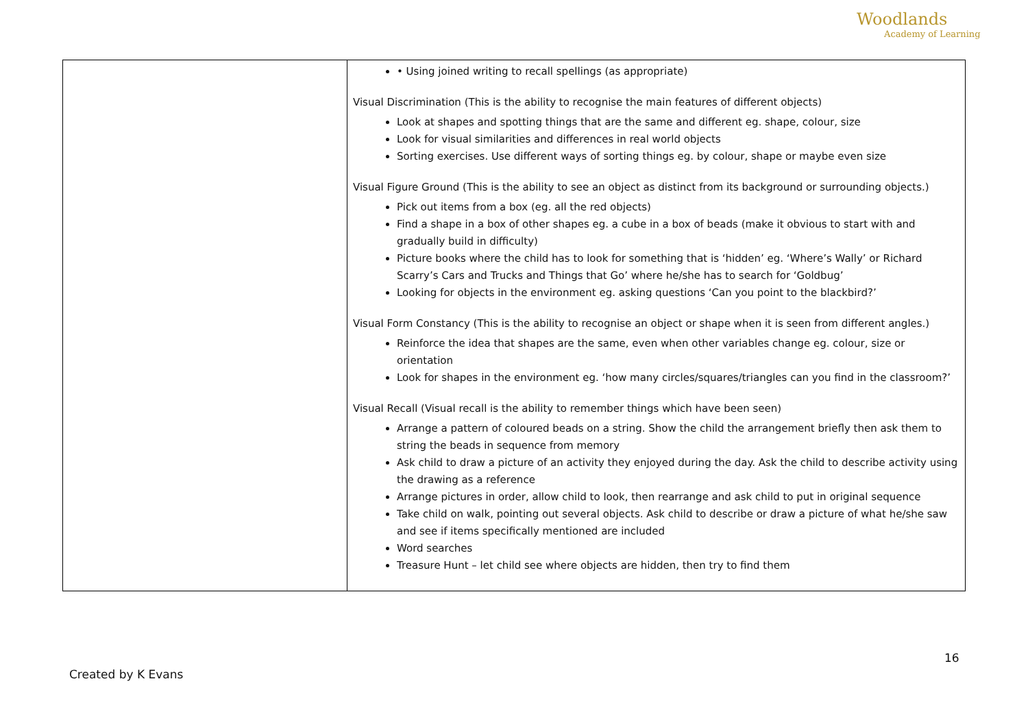Woodlands
Academy of Learning
| | • Using joined writing to recall spellings (as appropriate) Visual Discrimination (This is the ability to recognise the main features of different objects) Look at shapes and spotting things that are the same and different eg. shape, colour, size Look for visual similarities and differences in real world objects Sorting exercises. Use different ways of sorting things eg. by colour, shape or maybe even size Visual Figure Ground (This is the ability to see an object as distinct from its background or surrounding objects.) Pick out items from a box (eg. all the red objects) Find a shape in a box of other shapes eg. a cube in a box of beads (make it obvious to start with and gradually build in difficulty) Picture books where the child has to look for something that is ‘hidden’ eg. ‘Where’s Wally’ or Richard Scarry’s Cars and Trucks and Things that Go’ where he/she has to search for ‘Goldbug’ Looking for objects in the environment eg. asking questions ‘Can you point to the blackbird?’ Visual Form Constancy (This is the ability to recognise an object or shape when it is seen from different angles.) Reinforce the idea that shapes are the same, even when other variables change eg. colour, size or orientation Look for shapes in the environment eg. ‘how many circles/squares/triangles can you find in the classroom?’ Visual Recall (Visual recall is the ability to remember things which have been seen) Arrange a pattern of coloured beads on a string. Show the child the arrangement briefly then ask them to string the beads in sequence from memory Ask child to draw a picture of an activity they enjoyed during the day. Ask the child to describe activity using the drawing as a reference Arrange pictures in order, allow child to look, then rearrange and ask child to put in original sequence Take child on walk, pointing out several objects. Ask child to describe or draw a picture of what he/she saw and see if items specifically mentioned are included Word searches Treasure Hunt – let child see where objects are hidden, then try to find them |
16
Created by K Evans